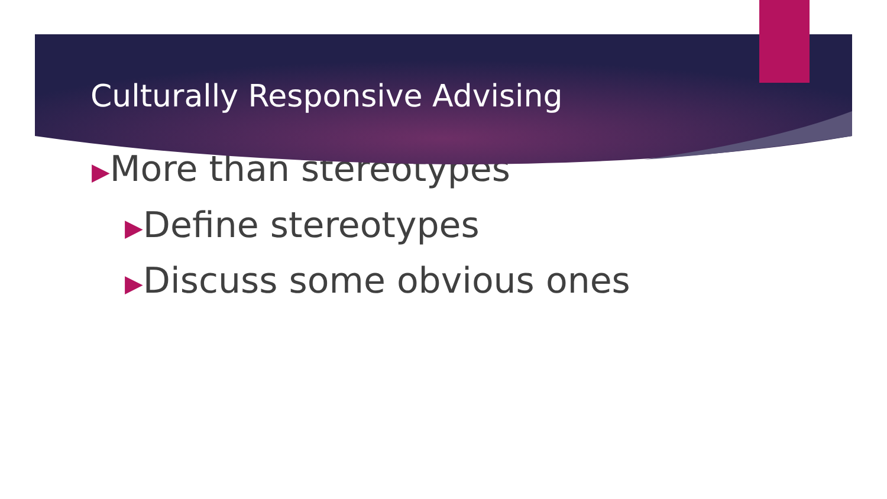Culturally Responsive Advising
▶More than stereotypes
▶Define stereotypes
▶Discuss some obvious ones